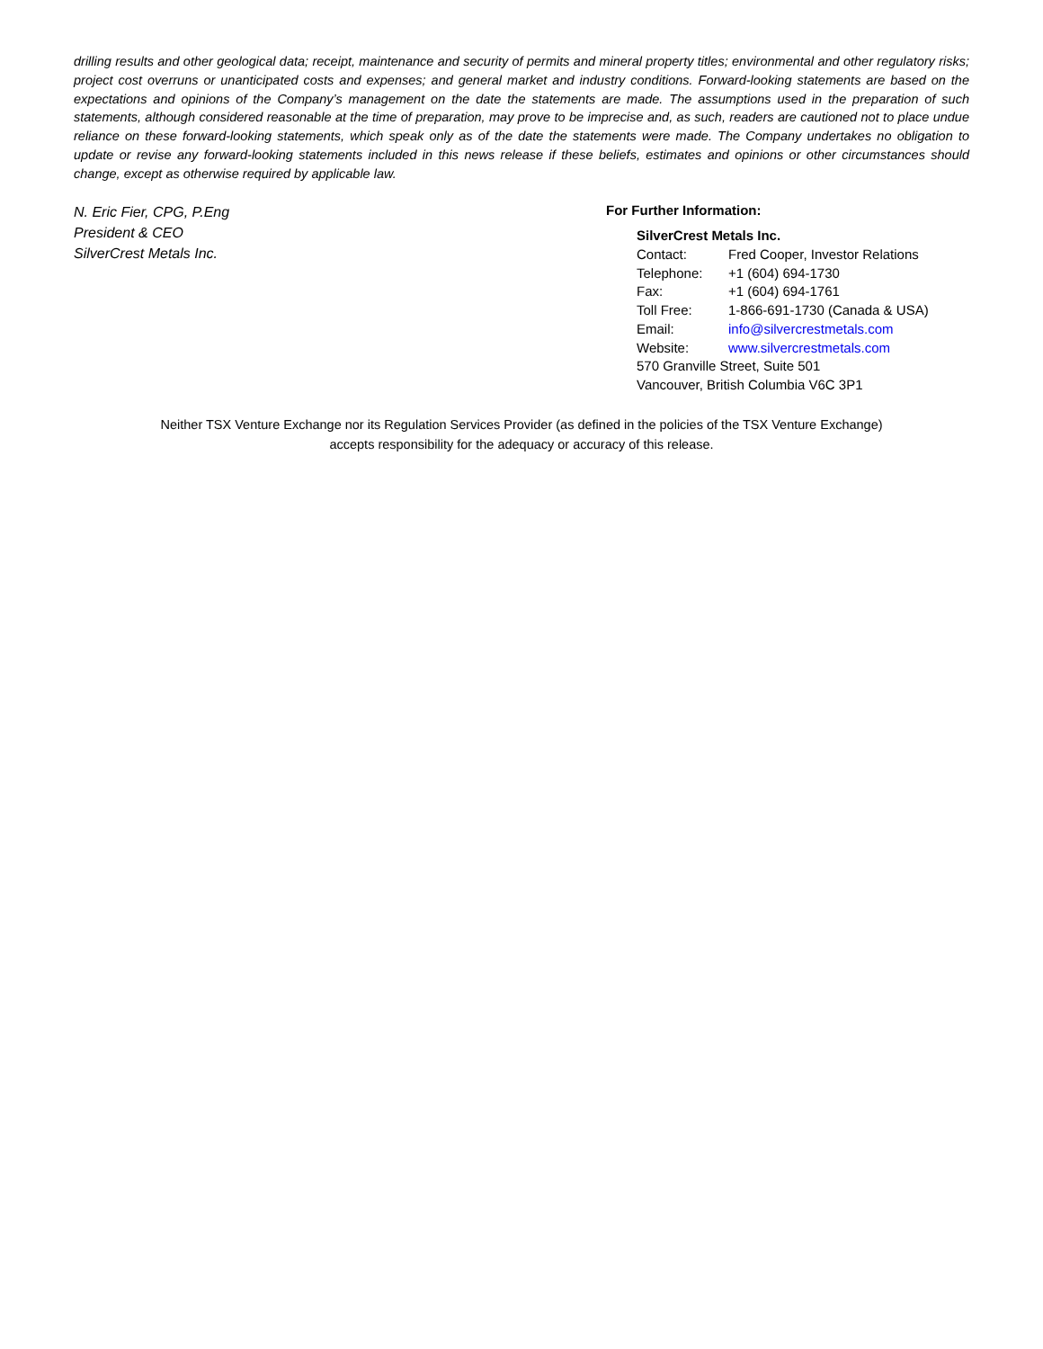drilling results and other geological data; receipt, maintenance and security of permits and mineral property titles; environmental and other regulatory risks; project cost overruns or unanticipated costs and expenses; and general market and industry conditions. Forward-looking statements are based on the expectations and opinions of the Company’s management on the date the statements are made. The assumptions used in the preparation of such statements, although considered reasonable at the time of preparation, may prove to be imprecise and, as such, readers are cautioned not to place undue reliance on these forward-looking statements, which speak only as of the date the statements were made. The Company undertakes no obligation to update or revise any forward-looking statements included in this news release if these beliefs, estimates and opinions or other circumstances should change, except as otherwise required by applicable law.
N. Eric Fier, CPG, P.Eng
President & CEO
SilverCrest Metals Inc.
For Further Information:
SilverCrest Metals Inc.
| Contact: | Fred Cooper, Investor Relations |
| Telephone: | +1 (604) 694-1730 |
| Fax: | +1 (604) 694-1761 |
| Toll Free: | 1-866-691-1730 (Canada & USA) |
| Email: | info@silvercrestmetals.com |
| Website: | www.silvercrestmetals.com |
| 570 Granville Street, Suite 501 | |
| Vancouver, British Columbia V6C 3P1 | |
Neither TSX Venture Exchange nor its Regulation Services Provider (as defined in the policies of the TSX Venture Exchange)
accepts responsibility for the adequacy or accuracy of this release.